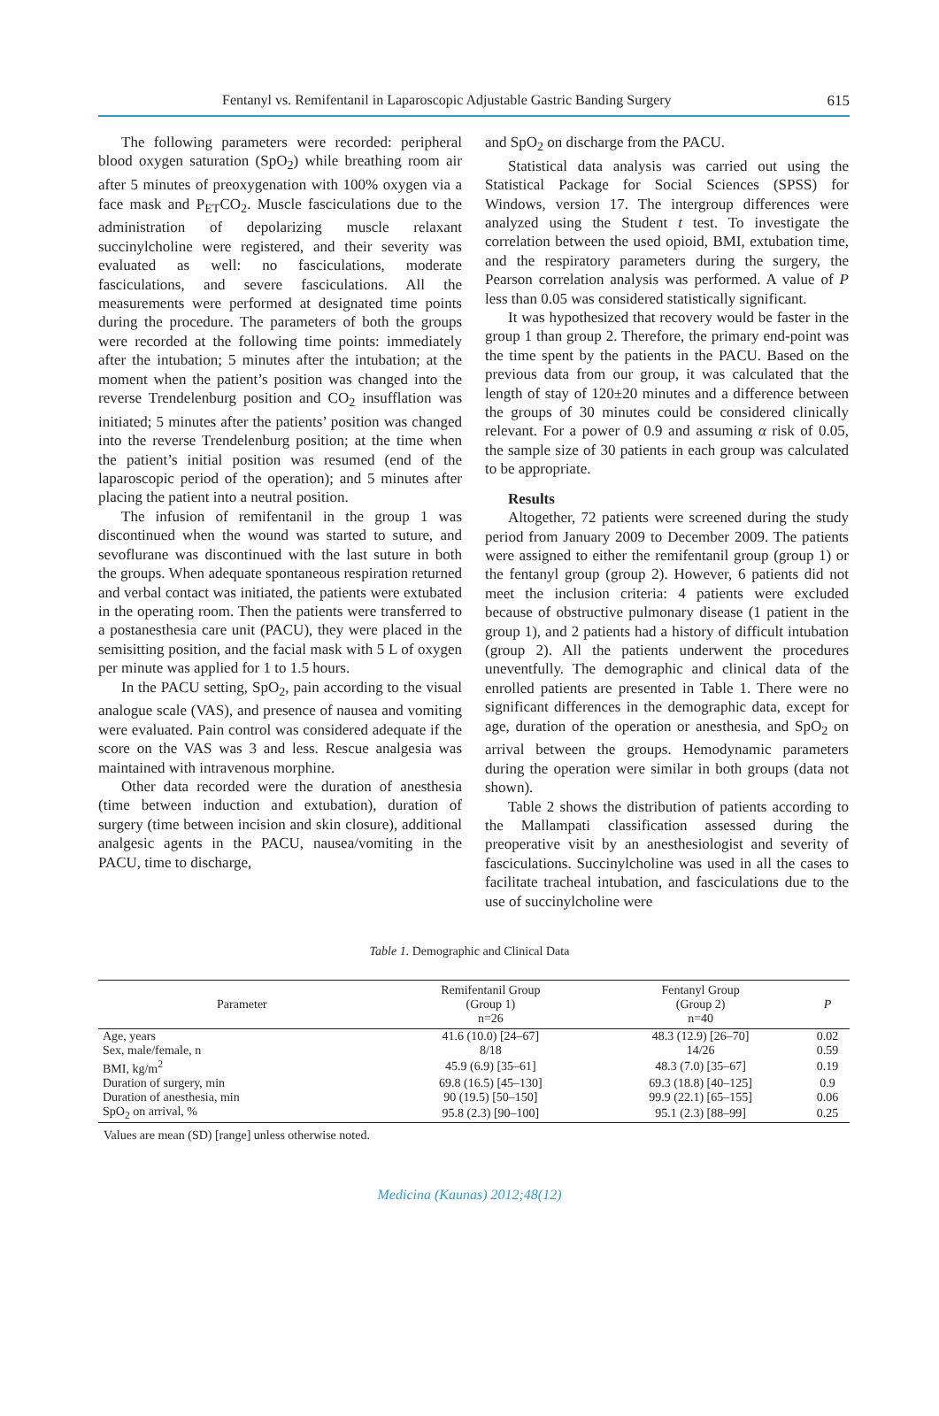Fentanyl vs. Remifentanil in Laparoscopic Adjustable Gastric Banding Surgery 615
The following parameters were recorded: peripheral blood oxygen saturation (SpO<sub>2</sub>) while breathing room air after 5 minutes of preoxygenation with 100% oxygen via a face mask and P<sub>ET</sub>CO<sub>2</sub>. Muscle fasciculations due to the administration of depolarizing muscle relaxant succinylcholine were registered, and their severity was evaluated as well: no fasciculations, moderate fasciculations, and severe fasciculations. All the measurements were performed at designated time points during the procedure. The parameters of both the groups were recorded at the following time points: immediately after the intubation; 5 minutes after the intubation; at the moment when the patient’s position was changed into the reverse Trendelenburg position and CO<sub>2</sub> insufflation was initiated; 5 minutes after the patients’ position was changed into the reverse Trendelenburg position; at the time when the patient’s initial position was resumed (end of the laparoscopic period of the operation); and 5 minutes after placing the patient into a neutral position.
The infusion of remifentanil in the group 1 was discontinued when the wound was started to suture, and sevoflurane was discontinued with the last suture in both the groups. When adequate spontaneous respiration returned and verbal contact was initiated, the patients were extubated in the operating room. Then the patients were transferred to a postanesthesia care unit (PACU), they were placed in the semisitting position, and the facial mask with 5 L of oxygen per minute was applied for 1 to 1.5 hours.
In the PACU setting, SpO<sub>2</sub>, pain according to the visual analogue scale (VAS), and presence of nausea and vomiting were evaluated. Pain control was considered adequate if the score on the VAS was 3 and less. Rescue analgesia was maintained with intravenous morphine.
Other data recorded were the duration of anesthesia (time between induction and extubation), duration of surgery (time between incision and skin closure), additional analgesic agents in the PACU, nausea/vomiting in the PACU, time to discharge,
and SpO<sub>2</sub> on discharge from the PACU.
Statistical data analysis was carried out using the Statistical Package for Social Sciences (SPSS) for Windows, version 17. The intergroup differences were analyzed using the Student t test. To investigate the correlation between the used opioid, BMI, extubation time, and the respiratory parameters during the surgery, the Pearson correlation analysis was performed. A value of P less than 0.05 was considered statistically significant.
It was hypothesized that recovery would be faster in the group 1 than group 2. Therefore, the primary end-point was the time spent by the patients in the PACU. Based on the previous data from our group, it was calculated that the length of stay of 120±20 minutes and a difference between the groups of 30 minutes could be considered clinically relevant. For a power of 0.9 and assuming α risk of 0.05, the sample size of 30 patients in each group was calculated to be appropriate.
Results
Altogether, 72 patients were screened during the study period from January 2009 to December 2009. The patients were assigned to either the remifentanil group (group 1) or the fentanyl group (group 2). However, 6 patients did not meet the inclusion criteria: 4 patients were excluded because of obstructive pulmonary disease (1 patient in the group 1), and 2 patients had a history of difficult intubation (group 2). All the patients underwent the procedures uneventfully. The demographic and clinical data of the enrolled patients are presented in Table 1. There were no significant differences in the demographic data, except for age, duration of the operation or anesthesia, and SpO<sub>2</sub> on arrival between the groups. Hemodynamic parameters during the operation were similar in both groups (data not shown).
Table 2 shows the distribution of patients according to the Mallampati classification assessed during the preoperative visit by an anesthesiologist and severity of fasciculations. Succinylcholine was used in all the cases to facilitate tracheal intubation, and fasciculations due to the use of succinylcholine were
Table 1. Demographic and Clinical Data
| Parameter | Remifentanil Group (Group 1) n=26 | Fentanyl Group (Group 2) n=40 | P |
| --- | --- | --- | --- |
| Age, years | 41.6 (10.0) [24–67] | 48.3 (12.9) [26–70] | 0.02 |
| Sex, male/female, n | 8/18 | 14/26 | 0.59 |
| BMI, kg/m<sup>2</sup> | 45.9 (6.9) [35–61] | 48.3 (7.0) [35–67] | 0.19 |
| Duration of surgery, min | 69.8 (16.5) [45–130] | 69.3 (18.8) [40–125] | 0.9 |
| Duration of anesthesia, min | 90 (19.5) [50–150] | 99.9 (22.1) [65–155] | 0.06 |
| SpO<sub>2</sub> on arrival, % | 95.8 (2.3) [90–100] | 95.1 (2.3) [88–99] | 0.25 |
Values are mean (SD) [range] unless otherwise noted.
Medicina (Kaunas) 2012;48(12)